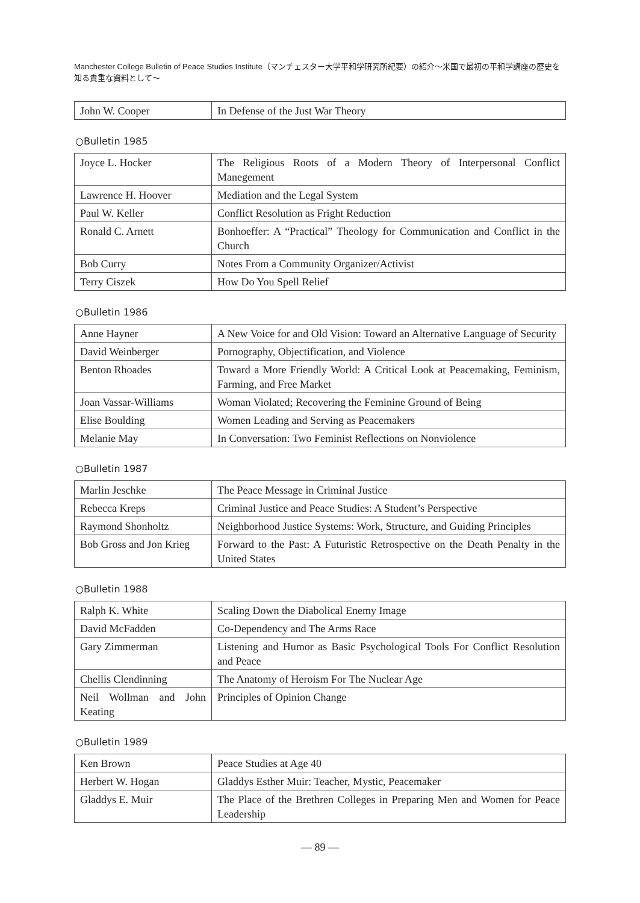Manchester College Bulletin of Peace Studies Institute（マンチェスター大学平和学研究所紀要）の紹介～米国で最初の平和学講座の歴史を知る貴重な資料として～
| John W. Cooper | In Defense of the Just War Theory |
○Bulletin 1985
| Joyce L. Hocker | The Religious Roots of a Modern Theory of Interpersonal Conflict Manegement |
| Lawrence H. Hoover | Mediation and the Legal System |
| Paul W. Keller | Conflict Resolution as Fright Reduction |
| Ronald C. Arnett | Bonhoeffer: A “Practical” Theology for Communication and Conflict in the Church |
| Bob Curry | Notes From a Community Organizer/Activist |
| Terry Ciszek | How Do You Spell Relief |
○Bulletin 1986
| Anne Hayner | A New Voice for and Old Vision: Toward an Alternative Language of Security |
| David Weinberger | Pornography, Objectification, and Violence |
| Benton Rhoades | Toward a More Friendly World: A Critical Look at Peacemaking, Feminism, Farming, and Free Market |
| Joan Vassar-Williams | Woman Violated; Recovering the Feminine Ground of Being |
| Elise Boulding | Women Leading and Serving as Peacemakers |
| Melanie May | In Conversation: Two Feminist Reflections on Nonviolence |
○Bulletin 1987
| Marlin Jeschke | The Peace Message in Criminal Justice |
| Rebecca Kreps | Criminal Justice and Peace Studies: A Student’s Perspective |
| Raymond Shonholtz | Neighborhood Justice Systems: Work, Structure, and Guiding Principles |
| Bob Gross and Jon Krieg | Forward to the Past: A Futuristic Retrospective on the Death Penalty in the United States |
○Bulletin 1988
| Ralph K. White | Scaling Down the Diabolical Enemy Image |
| David McFadden | Co-Dependency and The Arms Race |
| Gary Zimmerman | Listening and Humor as Basic Psychological Tools For Conflict Resolution and Peace |
| Chellis Clendinning | The Anatomy of Heroism For The Nuclear Age |
| Neil Wollman and John Keating | Principles of Opinion Change |
○Bulletin 1989
| Ken Brown | Peace Studies at Age 40 |
| Herbert W. Hogan | Gladdys Esther Muir: Teacher, Mystic, Peacemaker |
| Gladdys E. Muir | The Place of the Brethren Colleges in Preparing Men and Women for Peace Leadership |
— 89 —